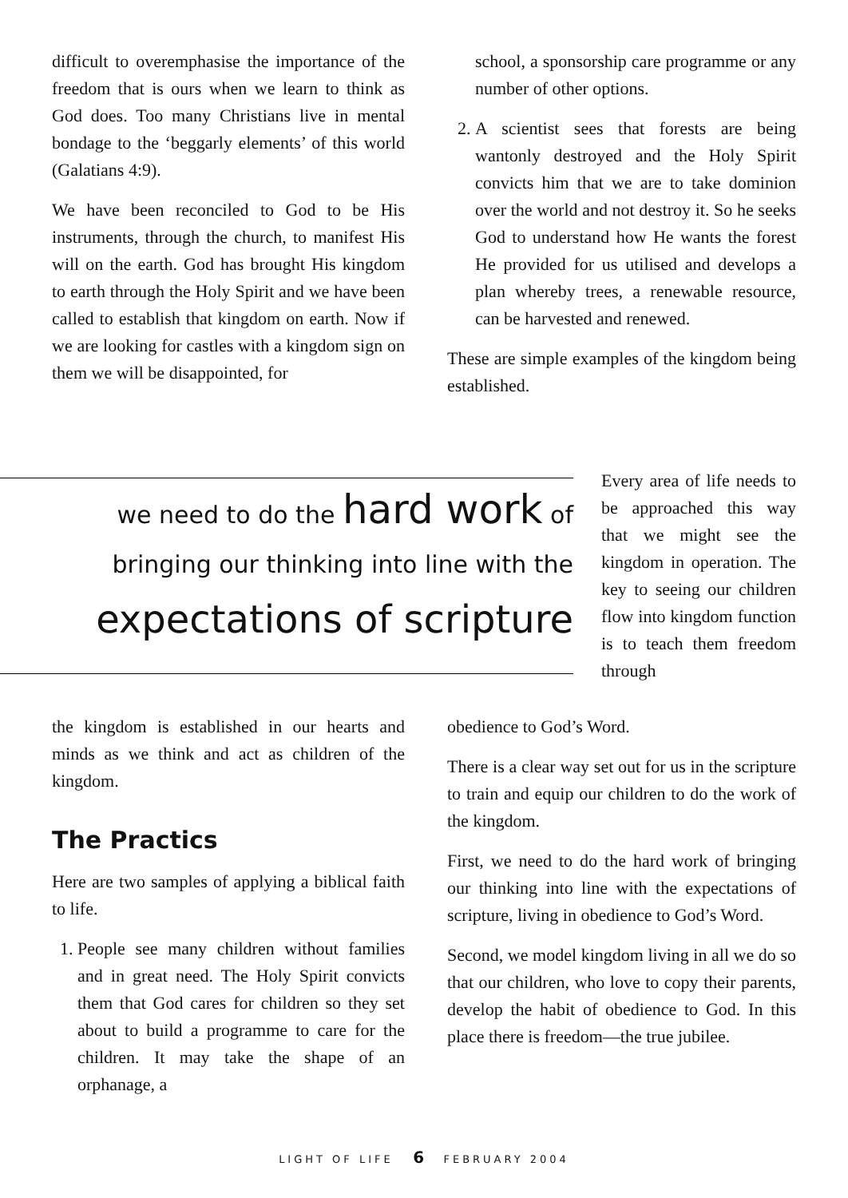difficult to overemphasise the importance of the freedom that is ours when we learn to think as God does. Too many Christians live in mental bondage to the ‘beggarly elements’ of this world (Galatians 4:9).
We have been reconciled to God to be His instruments, through the church, to manifest His will on the earth. God has brought His kingdom to earth through the Holy Spirit and we have been called to establish that kingdom on earth. Now if we are looking for castles with a kingdom sign on them we will be disappointed, for
school, a sponsorship care programme or any number of other options.
2. A scientist sees that forests are being wantonly destroyed and the Holy Spirit convicts him that we are to take dominion over the world and not destroy it. So he seeks God to understand how He wants the forest He provided for us utilised and develops a plan whereby trees, a renewable resource, can be harvested and renewed.
These are simple examples of the kingdom being established.
we need to do the hard work of
bringing our thinking into line with the
expectations of scripture
Every area of life needs to be approached this way that we might see the kingdom in operation. The key to seeing our children flow into kingdom function is to teach them freedom through
the kingdom is established in our hearts and minds as we think and act as children of the kingdom.
The Practics
Here are two samples of applying a biblical faith to life.
1. People see many children without families and in great need. The Holy Spirit convicts them that God cares for children so they set about to build a programme to care for the children. It may take the shape of an orphanage, a
obedience to God’s Word.
There is a clear way set out for us in the scripture to train and equip our children to do the work of the kingdom.
First, we need to do the hard work of bringing our thinking into line with the expectations of scripture, living in obedience to God’s Word.
Second, we model kingdom living in all we do so that our children, who love to copy their parents, develop the habit of obedience to God. In this place there is freedom—the true jubilee.
LIGHT OF LIFE 6 FEBRUARY 2004